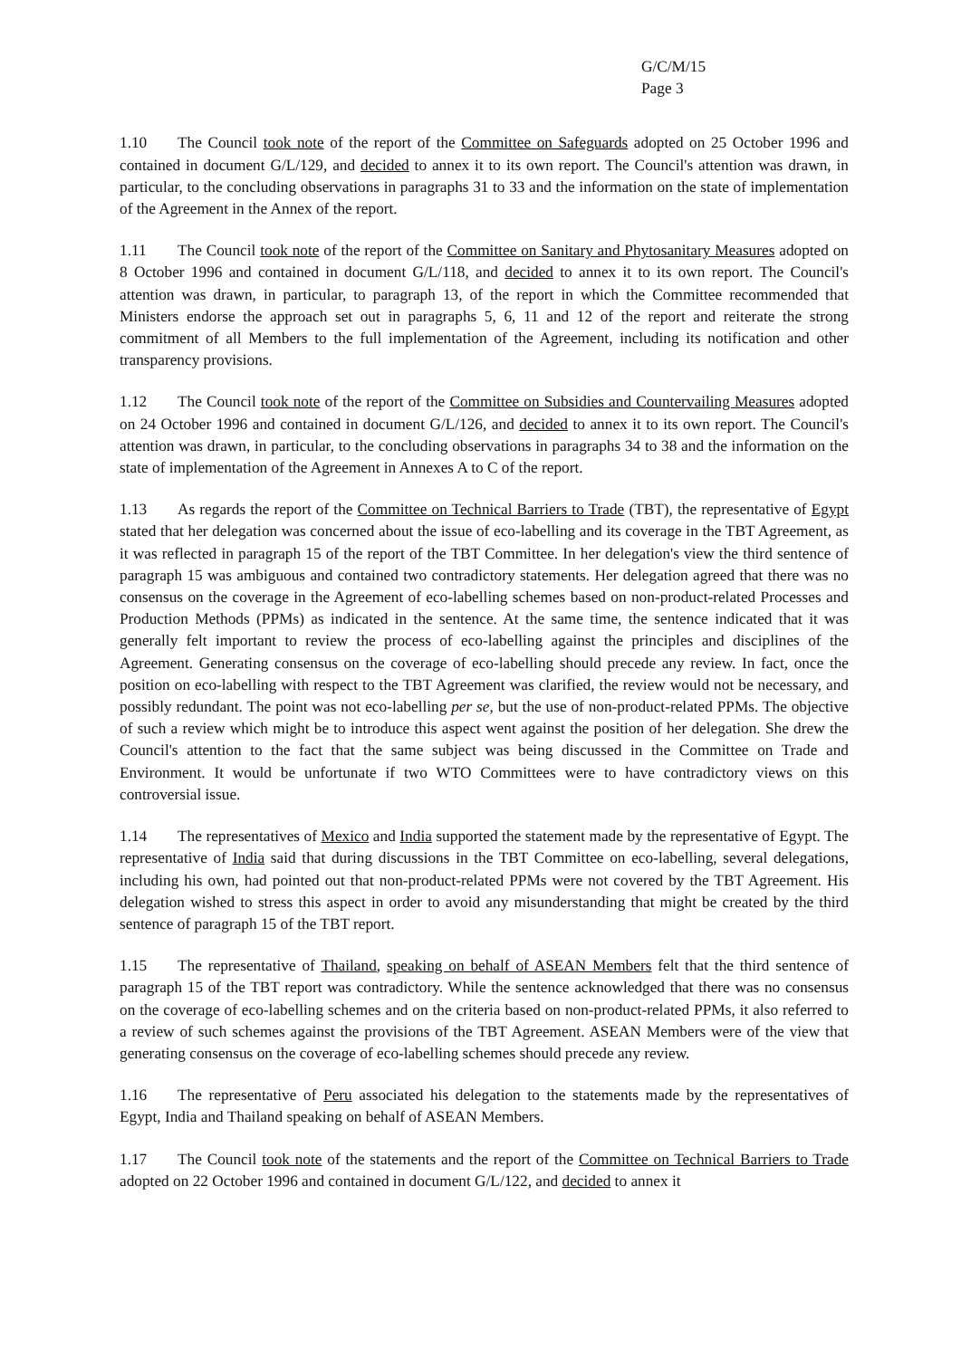G/C/M/15
Page 3
1.10 The Council took note of the report of the Committee on Safeguards adopted on 25 October 1996 and contained in document G/L/129, and decided to annex it to its own report. The Council's attention was drawn, in particular, to the concluding observations in paragraphs 31 to 33 and the information on the state of implementation of the Agreement in the Annex of the report.
1.11 The Council took note of the report of the Committee on Sanitary and Phytosanitary Measures adopted on 8 October 1996 and contained in document G/L/118, and decided to annex it to its own report. The Council's attention was drawn, in particular, to paragraph 13, of the report in which the Committee recommended that Ministers endorse the approach set out in paragraphs 5, 6, 11 and 12 of the report and reiterate the strong commitment of all Members to the full implementation of the Agreement, including its notification and other transparency provisions.
1.12 The Council took note of the report of the Committee on Subsidies and Countervailing Measures adopted on 24 October 1996 and contained in document G/L/126, and decided to annex it to its own report. The Council's attention was drawn, in particular, to the concluding observations in paragraphs 34 to 38 and the information on the state of implementation of the Agreement in Annexes A to C of the report.
1.13 As regards the report of the Committee on Technical Barriers to Trade (TBT), the representative of Egypt stated that her delegation was concerned about the issue of eco-labelling and its coverage in the TBT Agreement, as it was reflected in paragraph 15 of the report of the TBT Committee. In her delegation's view the third sentence of paragraph 15 was ambiguous and contained two contradictory statements. Her delegation agreed that there was no consensus on the coverage in the Agreement of eco-labelling schemes based on non-product-related Processes and Production Methods (PPMs) as indicated in the sentence. At the same time, the sentence indicated that it was generally felt important to review the process of eco-labelling against the principles and disciplines of the Agreement. Generating consensus on the coverage of eco-labelling should precede any review. In fact, once the position on eco-labelling with respect to the TBT Agreement was clarified, the review would not be necessary, and possibly redundant. The point was not eco-labelling per se, but the use of non-product-related PPMs. The objective of such a review which might be to introduce this aspect went against the position of her delegation. She drew the Council's attention to the fact that the same subject was being discussed in the Committee on Trade and Environment. It would be unfortunate if two WTO Committees were to have contradictory views on this controversial issue.
1.14 The representatives of Mexico and India supported the statement made by the representative of Egypt. The representative of India said that during discussions in the TBT Committee on eco-labelling, several delegations, including his own, had pointed out that non-product-related PPMs were not covered by the TBT Agreement. His delegation wished to stress this aspect in order to avoid any misunderstanding that might be created by the third sentence of paragraph 15 of the TBT report.
1.15 The representative of Thailand, speaking on behalf of ASEAN Members felt that the third sentence of paragraph 15 of the TBT report was contradictory. While the sentence acknowledged that there was no consensus on the coverage of eco-labelling schemes and on the criteria based on non-product-related PPMs, it also referred to a review of such schemes against the provisions of the TBT Agreement. ASEAN Members were of the view that generating consensus on the coverage of eco-labelling schemes should precede any review.
1.16 The representative of Peru associated his delegation to the statements made by the representatives of Egypt, India and Thailand speaking on behalf of ASEAN Members.
1.17 The Council took note of the statements and the report of the Committee on Technical Barriers to Trade adopted on 22 October 1996 and contained in document G/L/122, and decided to annex it